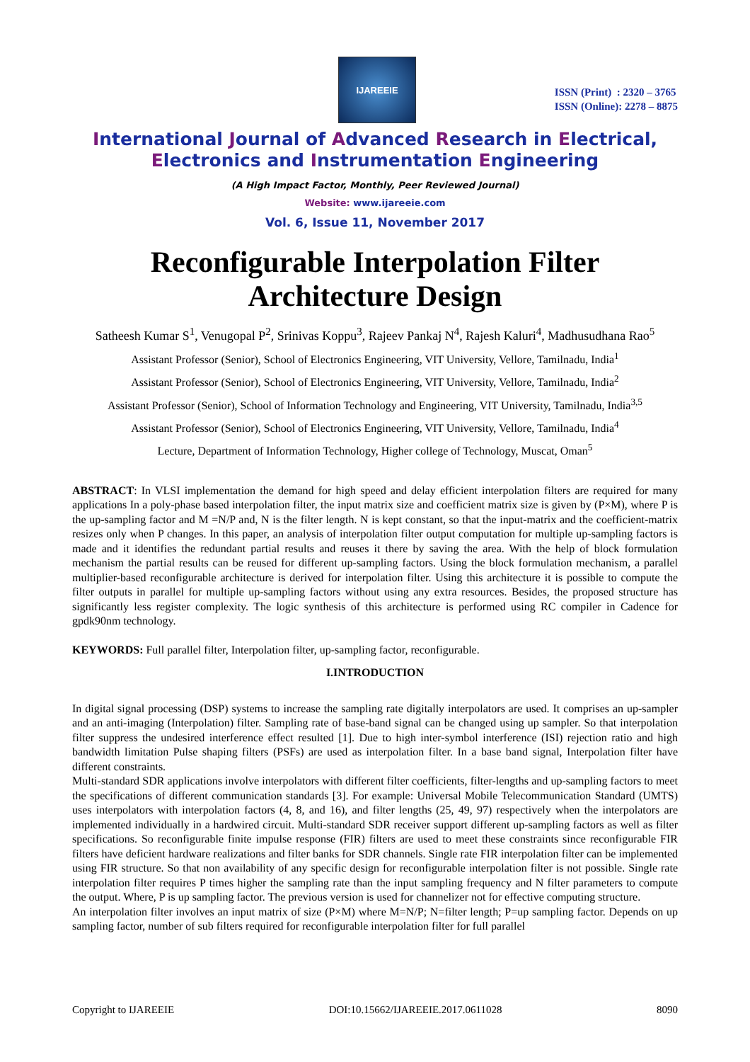IJAREEIE
ISSN (Print) : 2320 – 3765
ISSN (Online): 2278 – 8875
International Journal of Advanced Research in Electrical,
Electronics and Instrumentation Engineering
(A High Impact Factor, Monthly, Peer Reviewed Journal)
Website: www.ijareeie.com
Vol. 6, Issue 11, November 2017
Reconfigurable Interpolation Filter
Architecture Design
Satheesh Kumar S<sup>1</sup>, Venugopal P<sup>2</sup>, Srinivas Koppu<sup>3</sup>, Rajeev Pankaj N<sup>4</sup>, Rajesh Kaluri<sup>4</sup>, Madhusudhana Rao<sup>5</sup>
Assistant Professor (Senior), School of Electronics Engineering, VIT University, Vellore, Tamilnadu, India<sup>1</sup>
Assistant Professor (Senior), School of Electronics Engineering, VIT University, Vellore, Tamilnadu, India<sup>2</sup>
Assistant Professor (Senior), School of Information Technology and Engineering, VIT University, Tamilnadu, India<sup>3,5</sup>
Assistant Professor (Senior), School of Electronics Engineering, VIT University, Vellore, Tamilnadu, India<sup>4</sup>
Lecture, Department of Information Technology, Higher college of Technology, Muscat, Oman<sup>5</sup>
ABSTRACT: In VLSI implementation the demand for high speed and delay efficient interpolation filters are required for many applications In a poly-phase based interpolation filter, the input matrix size and coefficient matrix size is given by (P×M), where P is the up-sampling factor and M =N/P and, N is the filter length. N is kept constant, so that the input-matrix and the coefficient-matrix resizes only when P changes. In this paper, an analysis of interpolation filter output computation for multiple up-sampling factors is made and it identifies the redundant partial results and reuses it there by saving the area. With the help of block formulation mechanism the partial results can be reused for different up-sampling factors. Using the block formulation mechanism, a parallel multiplier-based reconfigurable architecture is derived for interpolation filter. Using this architecture it is possible to compute the filter outputs in parallel for multiple up-sampling factors without using any extra resources. Besides, the proposed structure has significantly less register complexity. The logic synthesis of this architecture is performed using RC compiler in Cadence for gpdk90nm technology.
KEYWORDS: Full parallel filter, Interpolation filter, up-sampling factor, reconfigurable.
I.INTRODUCTION
In digital signal processing (DSP) systems to increase the sampling rate digitally interpolators are used. It comprises an up-sampler and an anti-imaging (Interpolation) filter. Sampling rate of base-band signal can be changed using up sampler. So that interpolation filter suppress the undesired interference effect resulted [1]. Due to high inter-symbol interference (ISI) rejection ratio and high bandwidth limitation Pulse shaping filters (PSFs) are used as interpolation filter. In a base band signal, Interpolation filter have different constraints.
Multi-standard SDR applications involve interpolators with different filter coefficients, filter-lengths and up-sampling factors to meet the specifications of different communication standards [3]. For example: Universal Mobile Telecommunication Standard (UMTS) uses interpolators with interpolation factors (4, 8, and 16), and filter lengths (25, 49, 97) respectively when the interpolators are implemented individually in a hardwired circuit. Multi-standard SDR receiver support different up-sampling factors as well as filter specifications. So reconfigurable finite impulse response (FIR) filters are used to meet these constraints since reconfigurable FIR filters have deficient hardware realizations and filter banks for SDR channels. Single rate FIR interpolation filter can be implemented using FIR structure. So that non availability of any specific design for reconfigurable interpolation filter is not possible. Single rate interpolation filter requires P times higher the sampling rate than the input sampling frequency and N filter parameters to compute the output. Where, P is up sampling factor. The previous version is used for channelizer not for effective computing structure.
An interpolation filter involves an input matrix of size (P×M) where M=N/P; N=filter length; P=up sampling factor. Depends on up sampling factor, number of sub filters required for reconfigurable interpolation filter for full parallel
Copyright to IJAREEIE DOI:10.15662/IJAREEIE.2017.0611028 8090